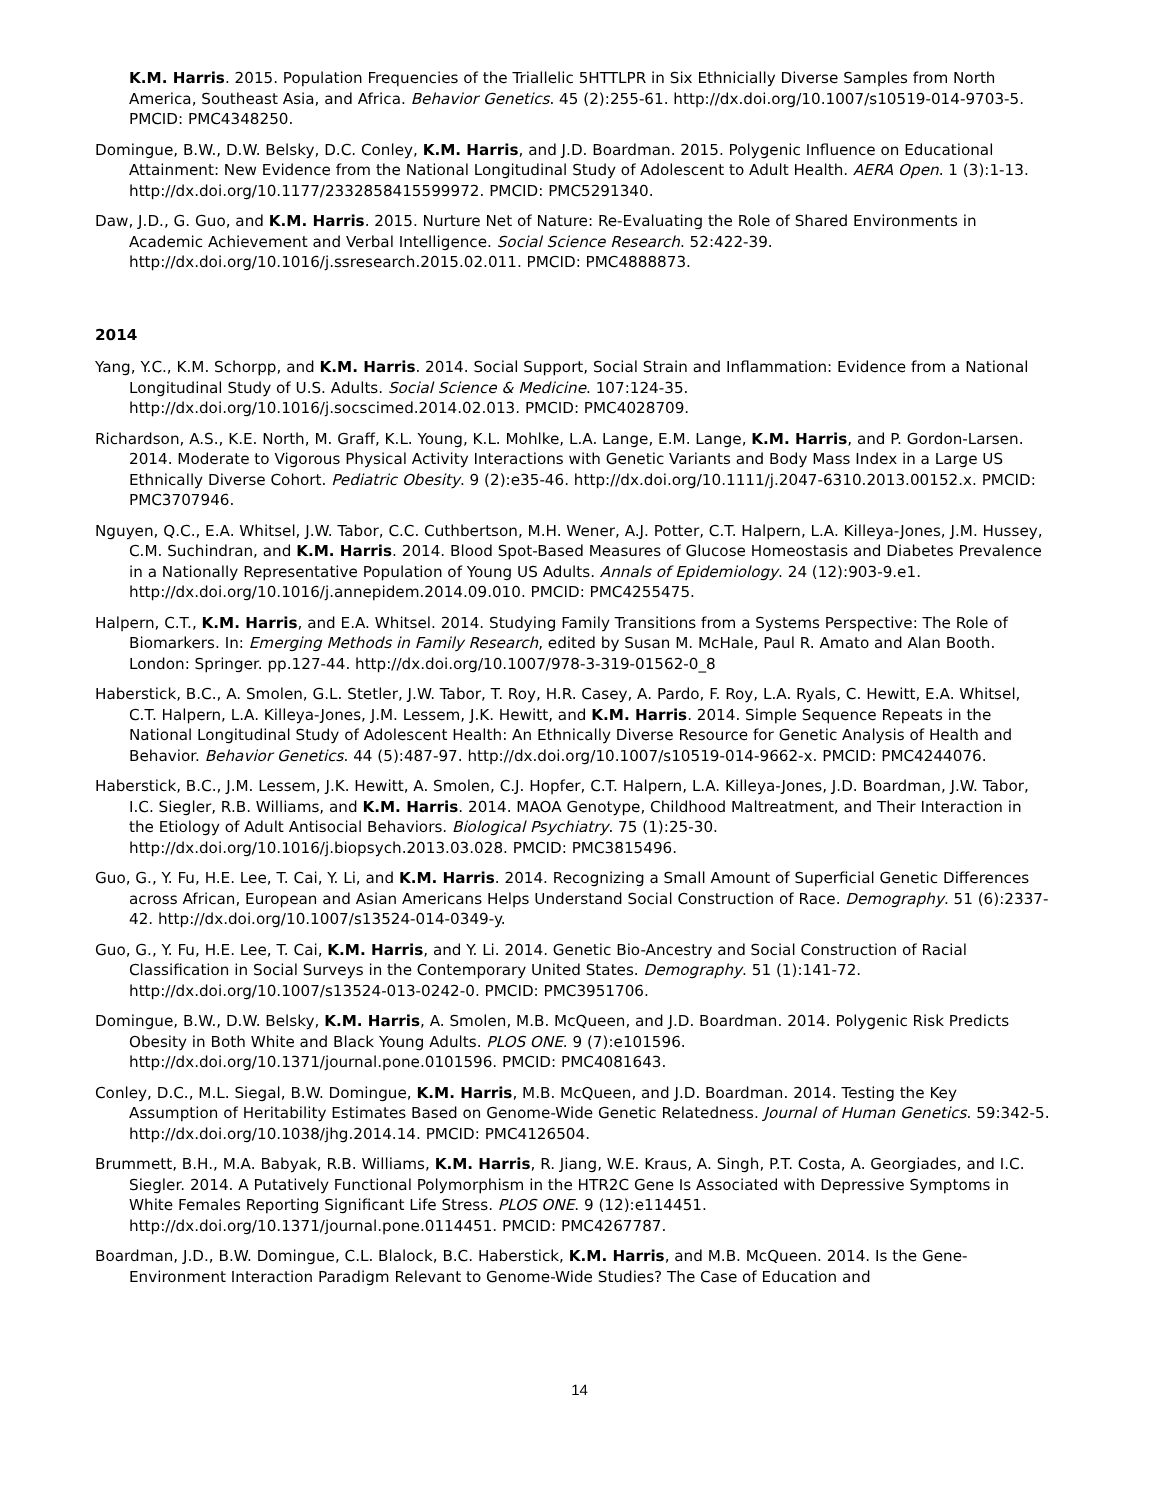K.M. Harris. 2015. Population Frequencies of the Triallelic 5HTTLPR in Six Ethnicially Diverse Samples from North America, Southeast Asia, and Africa. Behavior Genetics. 45 (2):255-61. http://dx.doi.org/10.1007/s10519-014-9703-5. PMCID: PMC4348250.
Domingue, B.W., D.W. Belsky, D.C. Conley, K.M. Harris, and J.D. Boardman. 2015. Polygenic Influence on Educational Attainment: New Evidence from the National Longitudinal Study of Adolescent to Adult Health. AERA Open. 1 (3):1-13. http://dx.doi.org/10.1177/2332858415599972. PMCID: PMC5291340.
Daw, J.D., G. Guo, and K.M. Harris. 2015. Nurture Net of Nature: Re-Evaluating the Role of Shared Environments in Academic Achievement and Verbal Intelligence. Social Science Research. 52:422-39. http://dx.doi.org/10.1016/j.ssresearch.2015.02.011. PMCID: PMC4888873.
2014
Yang, Y.C., K.M. Schorpp, and K.M. Harris. 2014. Social Support, Social Strain and Inflammation: Evidence from a National Longitudinal Study of U.S. Adults. Social Science & Medicine. 107:124-35. http://dx.doi.org/10.1016/j.socscimed.2014.02.013. PMCID: PMC4028709.
Richardson, A.S., K.E. North, M. Graff, K.L. Young, K.L. Mohlke, L.A. Lange, E.M. Lange, K.M. Harris, and P. Gordon-Larsen. 2014. Moderate to Vigorous Physical Activity Interactions with Genetic Variants and Body Mass Index in a Large US Ethnically Diverse Cohort. Pediatric Obesity. 9 (2):e35-46. http://dx.doi.org/10.1111/j.2047-6310.2013.00152.x. PMCID: PMC3707946.
Nguyen, Q.C., E.A. Whitsel, J.W. Tabor, C.C. Cuthbertson, M.H. Wener, A.J. Potter, C.T. Halpern, L.A. Killeya-Jones, J.M. Hussey, C.M. Suchindran, and K.M. Harris. 2014. Blood Spot-Based Measures of Glucose Homeostasis and Diabetes Prevalence in a Nationally Representative Population of Young US Adults. Annals of Epidemiology. 24 (12):903-9.e1. http://dx.doi.org/10.1016/j.annepidem.2014.09.010. PMCID: PMC4255475.
Halpern, C.T., K.M. Harris, and E.A. Whitsel. 2014. Studying Family Transitions from a Systems Perspective: The Role of Biomarkers. In: Emerging Methods in Family Research, edited by Susan M. McHale, Paul R. Amato and Alan Booth. London: Springer. pp.127-44. http://dx.doi.org/10.1007/978-3-319-01562-0_8
Haberstick, B.C., A. Smolen, G.L. Stetler, J.W. Tabor, T. Roy, H.R. Casey, A. Pardo, F. Roy, L.A. Ryals, C. Hewitt, E.A. Whitsel, C.T. Halpern, L.A. Killeya-Jones, J.M. Lessem, J.K. Hewitt, and K.M. Harris. 2014. Simple Sequence Repeats in the National Longitudinal Study of Adolescent Health: An Ethnically Diverse Resource for Genetic Analysis of Health and Behavior. Behavior Genetics. 44 (5):487-97. http://dx.doi.org/10.1007/s10519-014-9662-x. PMCID: PMC4244076.
Haberstick, B.C., J.M. Lessem, J.K. Hewitt, A. Smolen, C.J. Hopfer, C.T. Halpern, L.A. Killeya-Jones, J.D. Boardman, J.W. Tabor, I.C. Siegler, R.B. Williams, and K.M. Harris. 2014. MAOA Genotype, Childhood Maltreatment, and Their Interaction in the Etiology of Adult Antisocial Behaviors. Biological Psychiatry. 75 (1):25-30. http://dx.doi.org/10.1016/j.biopsych.2013.03.028. PMCID: PMC3815496.
Guo, G., Y. Fu, H.E. Lee, T. Cai, Y. Li, and K.M. Harris. 2014. Recognizing a Small Amount of Superficial Genetic Differences across African, European and Asian Americans Helps Understand Social Construction of Race. Demography. 51 (6):2337-42. http://dx.doi.org/10.1007/s13524-014-0349-y.
Guo, G., Y. Fu, H.E. Lee, T. Cai, K.M. Harris, and Y. Li. 2014. Genetic Bio-Ancestry and Social Construction of Racial Classification in Social Surveys in the Contemporary United States. Demography. 51 (1):141-72. http://dx.doi.org/10.1007/s13524-013-0242-0. PMCID: PMC3951706.
Domingue, B.W., D.W. Belsky, K.M. Harris, A. Smolen, M.B. McQueen, and J.D. Boardman. 2014. Polygenic Risk Predicts Obesity in Both White and Black Young Adults. PLOS ONE. 9 (7):e101596. http://dx.doi.org/10.1371/journal.pone.0101596. PMCID: PMC4081643.
Conley, D.C., M.L. Siegal, B.W. Domingue, K.M. Harris, M.B. McQueen, and J.D. Boardman. 2014. Testing the Key Assumption of Heritability Estimates Based on Genome-Wide Genetic Relatedness. Journal of Human Genetics. 59:342-5. http://dx.doi.org/10.1038/jhg.2014.14. PMCID: PMC4126504.
Brummett, B.H., M.A. Babyak, R.B. Williams, K.M. Harris, R. Jiang, W.E. Kraus, A. Singh, P.T. Costa, A. Georgiades, and I.C. Siegler. 2014. A Putatively Functional Polymorphism in the HTR2C Gene Is Associated with Depressive Symptoms in White Females Reporting Significant Life Stress. PLOS ONE. 9 (12):e114451. http://dx.doi.org/10.1371/journal.pone.0114451. PMCID: PMC4267787.
Boardman, J.D., B.W. Domingue, C.L. Blalock, B.C. Haberstick, K.M. Harris, and M.B. McQueen. 2014. Is the Gene-Environment Interaction Paradigm Relevant to Genome-Wide Studies? The Case of Education and
14